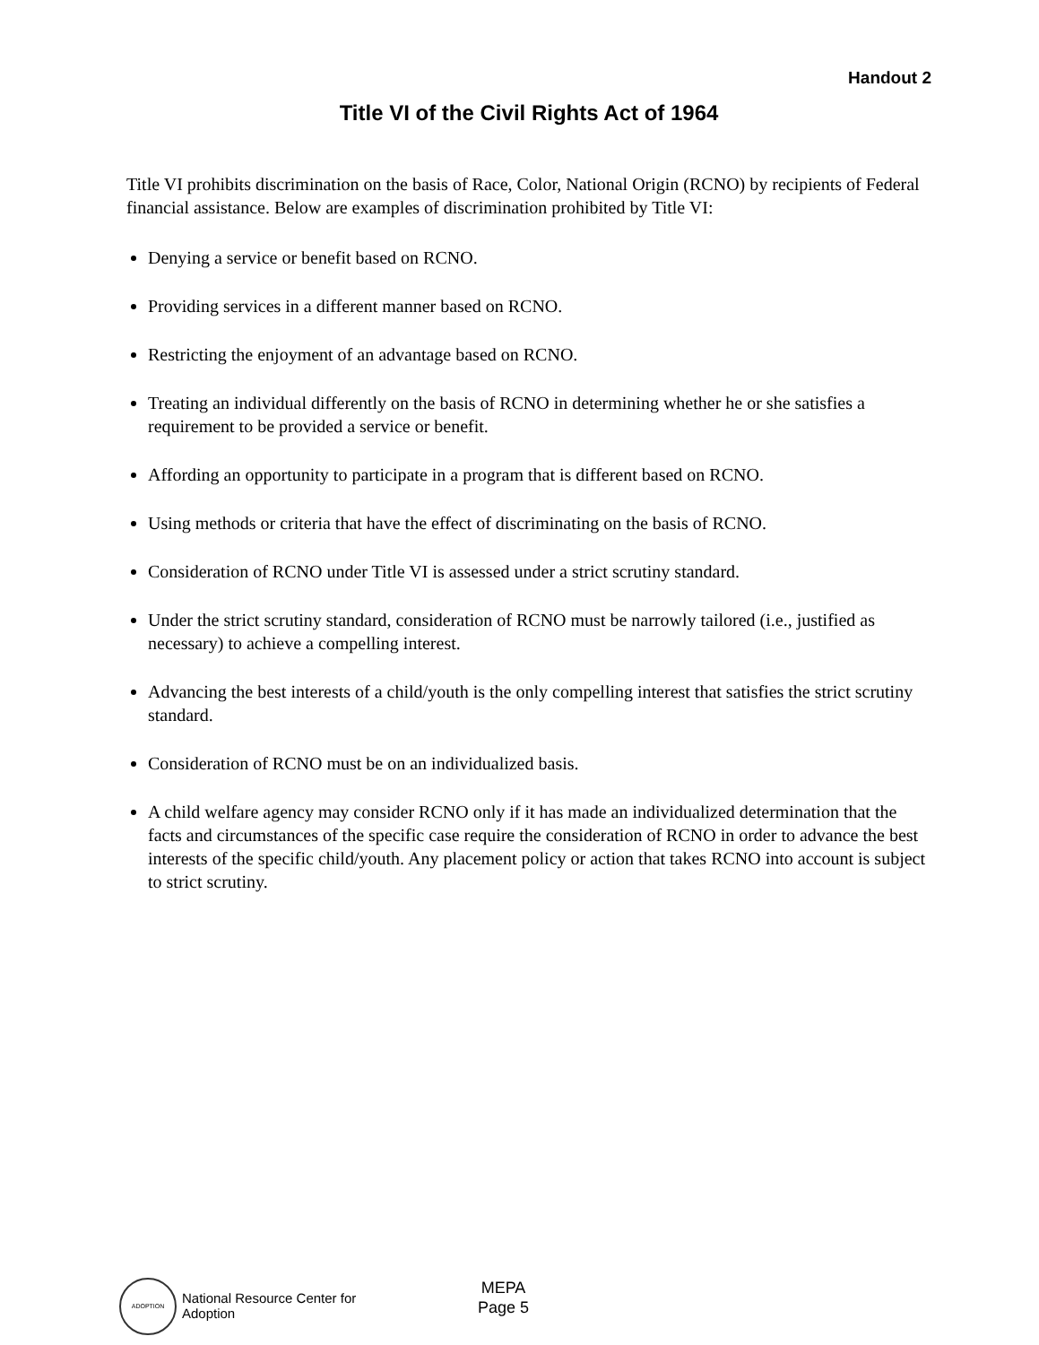Handout 2
Title VI of the Civil Rights Act of 1964
Title VI prohibits discrimination on the basis of Race, Color, National Origin (RCNO) by recipients of Federal financial assistance. Below are examples of discrimination prohibited by Title VI:
Denying a service or benefit based on RCNO.
Providing services in a different manner based on RCNO.
Restricting the enjoyment of an advantage based on RCNO.
Treating an individual differently on the basis of RCNO in determining whether he or she satisfies a requirement to be provided a service or benefit.
Affording an opportunity to participate in a program that is different based on RCNO.
Using methods or criteria that have the effect of discriminating on the basis of RCNO.
Consideration of RCNO under Title VI is assessed under a strict scrutiny standard.
Under the strict scrutiny standard, consideration of RCNO must be narrowly tailored (i.e., justified as necessary) to achieve a compelling interest.
Advancing the best interests of a child/youth is the only compelling interest that satisfies the strict scrutiny standard.
Consideration of RCNO must be on an individualized basis.
A child welfare agency may consider RCNO only if it has made an individualized determination that the facts and circumstances of the specific case require the consideration of RCNO in order to advance the best interests of the specific child/youth. Any placement policy or action that takes RCNO into account is subject to strict scrutiny.
ADOPTION
National Resource Center for Adoption
MEPA
Page 5